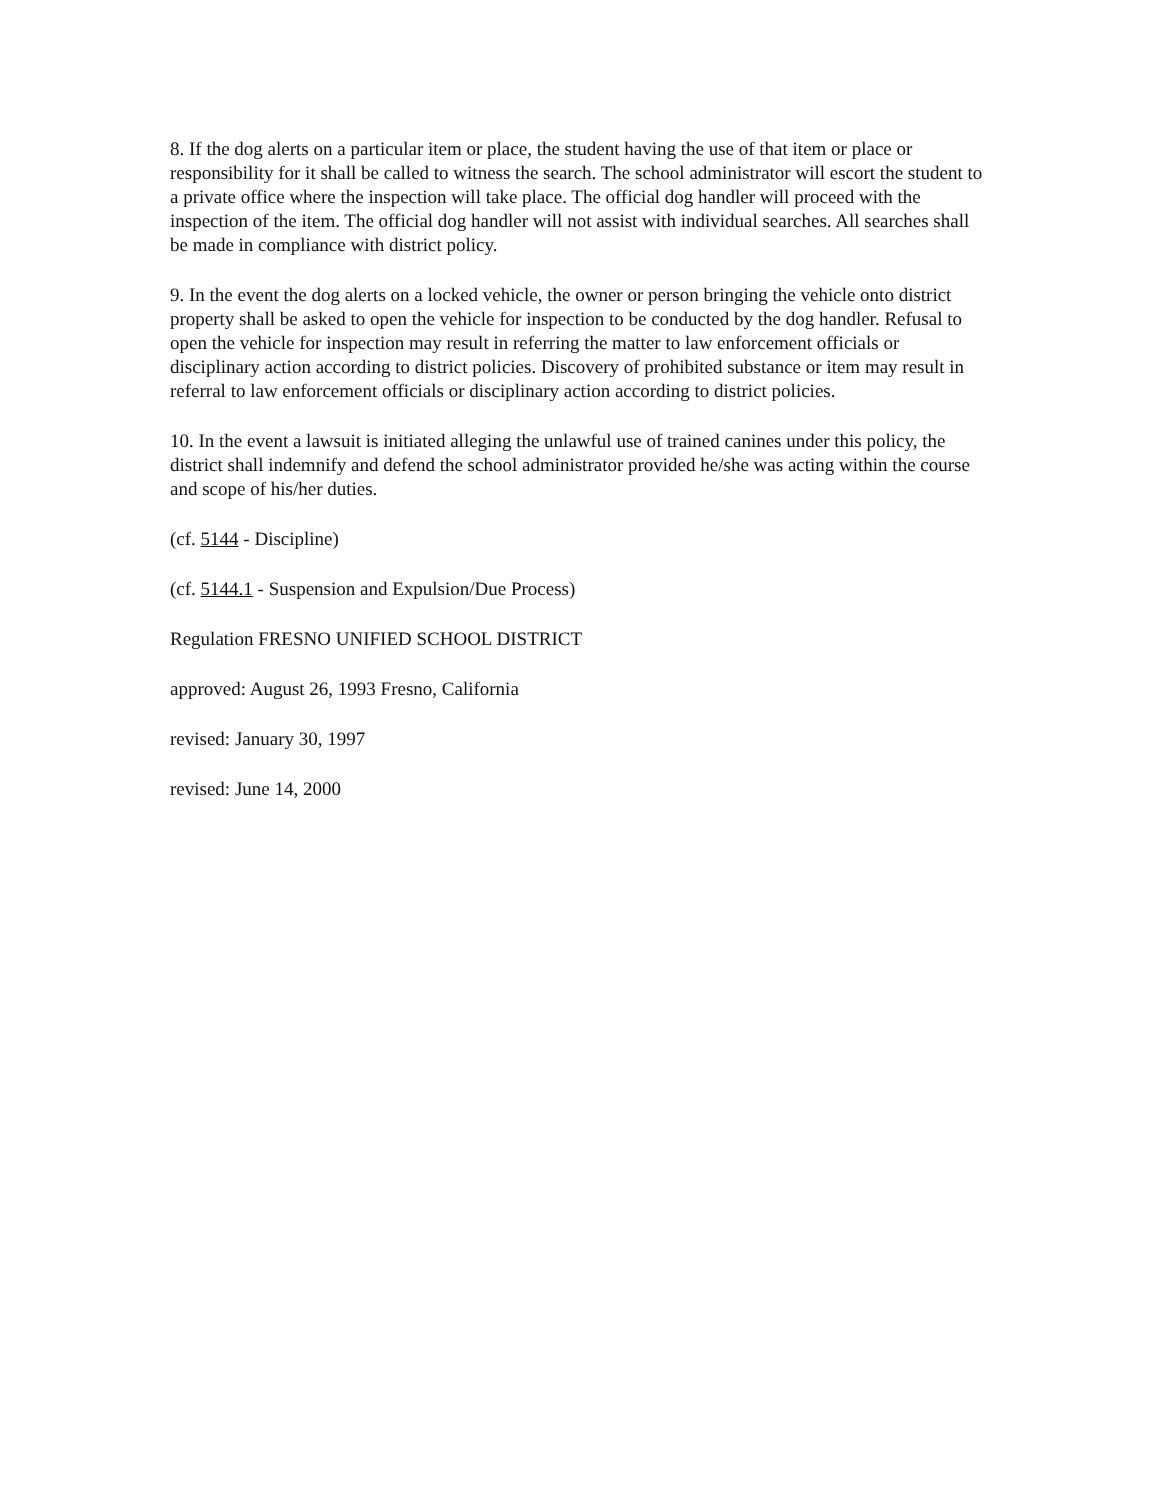8. If the dog alerts on a particular item or place, the student having the use of that item or place or responsibility for it shall be called to witness the search. The school administrator will escort the student to a private office where the inspection will take place. The official dog handler will proceed with the inspection of the item. The official dog handler will not assist with individual searches. All searches shall be made in compliance with district policy.
9. In the event the dog alerts on a locked vehicle, the owner or person bringing the vehicle onto district property shall be asked to open the vehicle for inspection to be conducted by the dog handler. Refusal to open the vehicle for inspection may result in referring the matter to law enforcement officials or disciplinary action according to district policies. Discovery of prohibited substance or item may result in referral to law enforcement officials or disciplinary action according to district policies.
10. In the event a lawsuit is initiated alleging the unlawful use of trained canines under this policy, the district shall indemnify and defend the school administrator provided he/she was acting within the course and scope of his/her duties.
(cf. 5144 - Discipline)
(cf. 5144.1 - Suspension and Expulsion/Due Process)
Regulation FRESNO UNIFIED SCHOOL DISTRICT
approved: August 26, 1993 Fresno, California
revised: January 30, 1997
revised: June 14, 2000